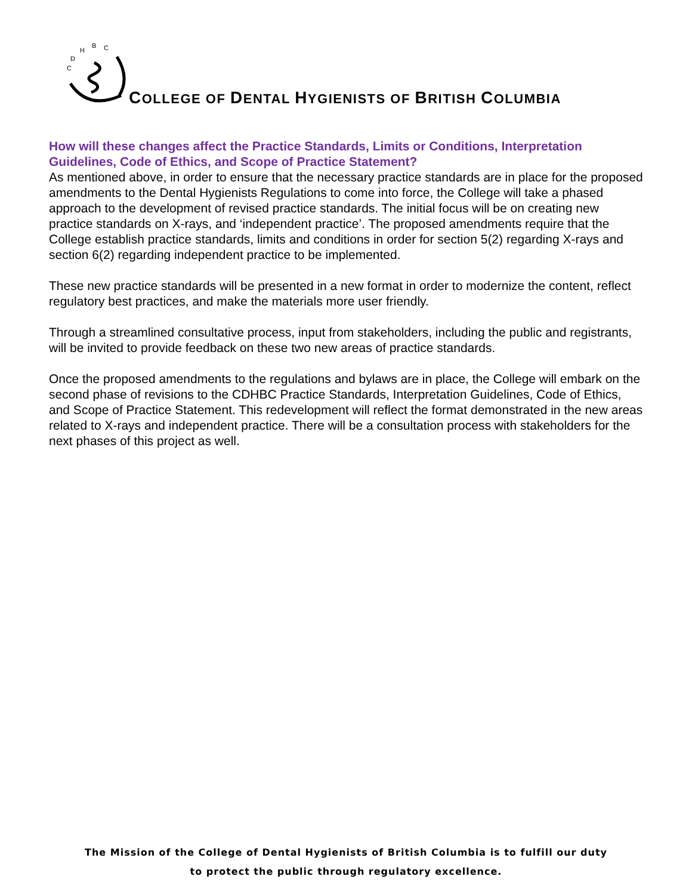C
D
H
B
C
COLLEGE OF DENTAL HYGIENISTS OF BRITISH COLUMBIA
How will these changes affect the Practice Standards, Limits or Conditions, Interpretation Guidelines, Code of Ethics, and Scope of Practice Statement?
As mentioned above, in order to ensure that the necessary practice standards are in place for the proposed amendments to the Dental Hygienists Regulations to come into force, the College will take a phased approach to the development of revised practice standards. The initial focus will be on creating new practice standards on X-rays, and ‘independent practice’. The proposed amendments require that the College establish practice standards, limits and conditions in order for section 5(2) regarding X-rays and section 6(2) regarding independent practice to be implemented.
These new practice standards will be presented in a new format in order to modernize the content, reflect regulatory best practices, and make the materials more user friendly.
Through a streamlined consultative process, input from stakeholders, including the public and registrants, will be invited to provide feedback on these two new areas of practice standards.
Once the proposed amendments to the regulations and bylaws are in place, the College will embark on the second phase of revisions to the CDHBC Practice Standards, Interpretation Guidelines, Code of Ethics, and Scope of Practice Statement. This redevelopment will reflect the format demonstrated in the new areas related to X-rays and independent practice. There will be a consultation process with stakeholders for the next phases of this project as well.
The Mission of the College of Dental Hygienists of British Columbia is to fulfill our duty
to protect the public through regulatory excellence.